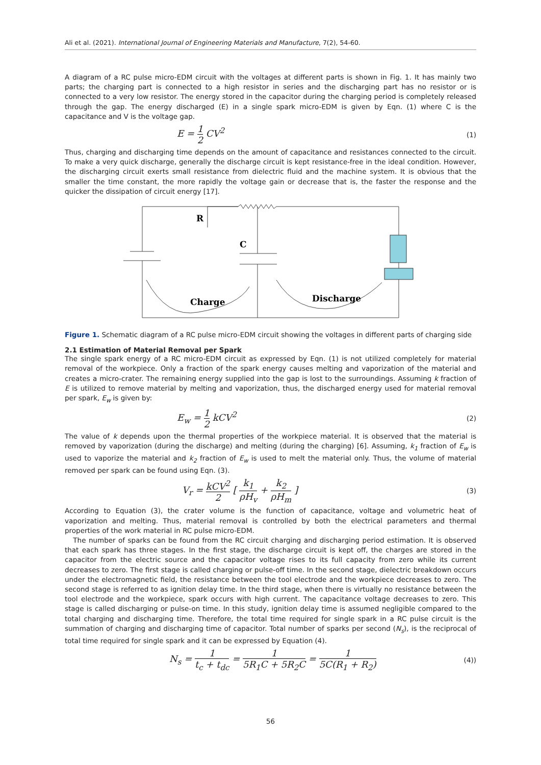Ali et al. (2021). International Journal of Engineering Materials and Manufacture, 7(2), 54-60.
A diagram of a RC pulse micro-EDM circuit with the voltages at different parts is shown in Fig. 1. It has mainly two parts; the charging part is connected to a high resistor in series and the discharging part has no resistor or is connected to a very low resistor. The energy stored in the capacitor during the charging period is completely released through the gap. The energy discharged (E) in a single spark micro-EDM is given by Eqn. (1) where C is the capacitance and V is the voltage gap.
E = 1 2 CV<sup>2</sup> (1)
Thus, charging and discharging time depends on the amount of capacitance and resistances connected to the circuit. To make a very quick discharge, generally the discharge circuit is kept resistance-free in the ideal condition. However, the discharging circuit exerts small resistance from dielectric fluid and the machine system. It is obvious that the smaller the time constant, the more rapidly the voltage gain or decrease that is, the faster the response and the quicker the dissipation of circuit energy [17].
R
C
Charge
Discharge
Figure 1. Schematic diagram of a RC pulse micro-EDM circuit showing the voltages in different parts of charging side
2.1 Estimation of Material Removal per Spark
The single spark energy of a RC micro-EDM circuit as expressed by Eqn. (1) is not utilized completely for material removal of the workpiece. Only a fraction of the spark energy causes melting and vaporization of the material and creates a micro-crater. The remaining energy supplied into the gap is lost to the surroundings. Assuming k fraction of E is utilized to remove material by melting and vaporization, thus, the discharged energy used for material removal per spark, E<sub>w</sub> is given by:
E<sub>w</sub> = 1 2 kCV<sup>2</sup> (2)
The value of k depends upon the thermal properties of the workpiece material. It is observed that the material is removed by vaporization (during the discharge) and melting (during the charging) [6]. Assuming, k<sub>1</sub> fraction of E<sub>w</sub> is used to vaporize the material and k<sub>2</sub> fraction of E<sub>w</sub> is used to melt the material only. Thus, the volume of material removed per spark can be found using Eqn. (3).
V<sub>r</sub> = kCV<sup>2</sup> 2 [ k<sub>1</sub> ρH<sub>v</sub> + k<sub>2</sub> ρH<sub>m</sub> ] (3)
According to Equation (3), the crater volume is the function of capacitance, voltage and volumetric heat of vaporization and melting. Thus, material removal is controlled by both the electrical parameters and thermal properties of the work material in RC pulse micro-EDM.
The number of sparks can be found from the RC circuit charging and discharging period estimation. It is observed that each spark has three stages. In the first stage, the discharge circuit is kept off, the charges are stored in the capacitor from the electric source and the capacitor voltage rises to its full capacity from zero while its current decreases to zero. The first stage is called charging or pulse-off time. In the second stage, dielectric breakdown occurs under the electromagnetic field, the resistance between the tool electrode and the workpiece decreases to zero. The second stage is referred to as ignition delay time. In the third stage, when there is virtually no resistance between the tool electrode and the workpiece, spark occurs with high current. The capacitance voltage decreases to zero. This stage is called discharging or pulse-on time. In this study, ignition delay time is assumed negligible compared to the total charging and discharging time. Therefore, the total time required for single spark in a RC pulse circuit is the summation of charging and discharging time of capacitor. Total number of sparks per second (N<sub>s</sub>), is the reciprocal of total time required for single spark and it can be expressed by Equation (4).
N<sub>s</sub> = 1 t<sub>c</sub> + t<sub>dc</sub> = 1 5R<sub>1</sub>C + 5R<sub>2</sub>C = 1 5C(R<sub>1</sub> + R<sub>2</sub>) (4))
56